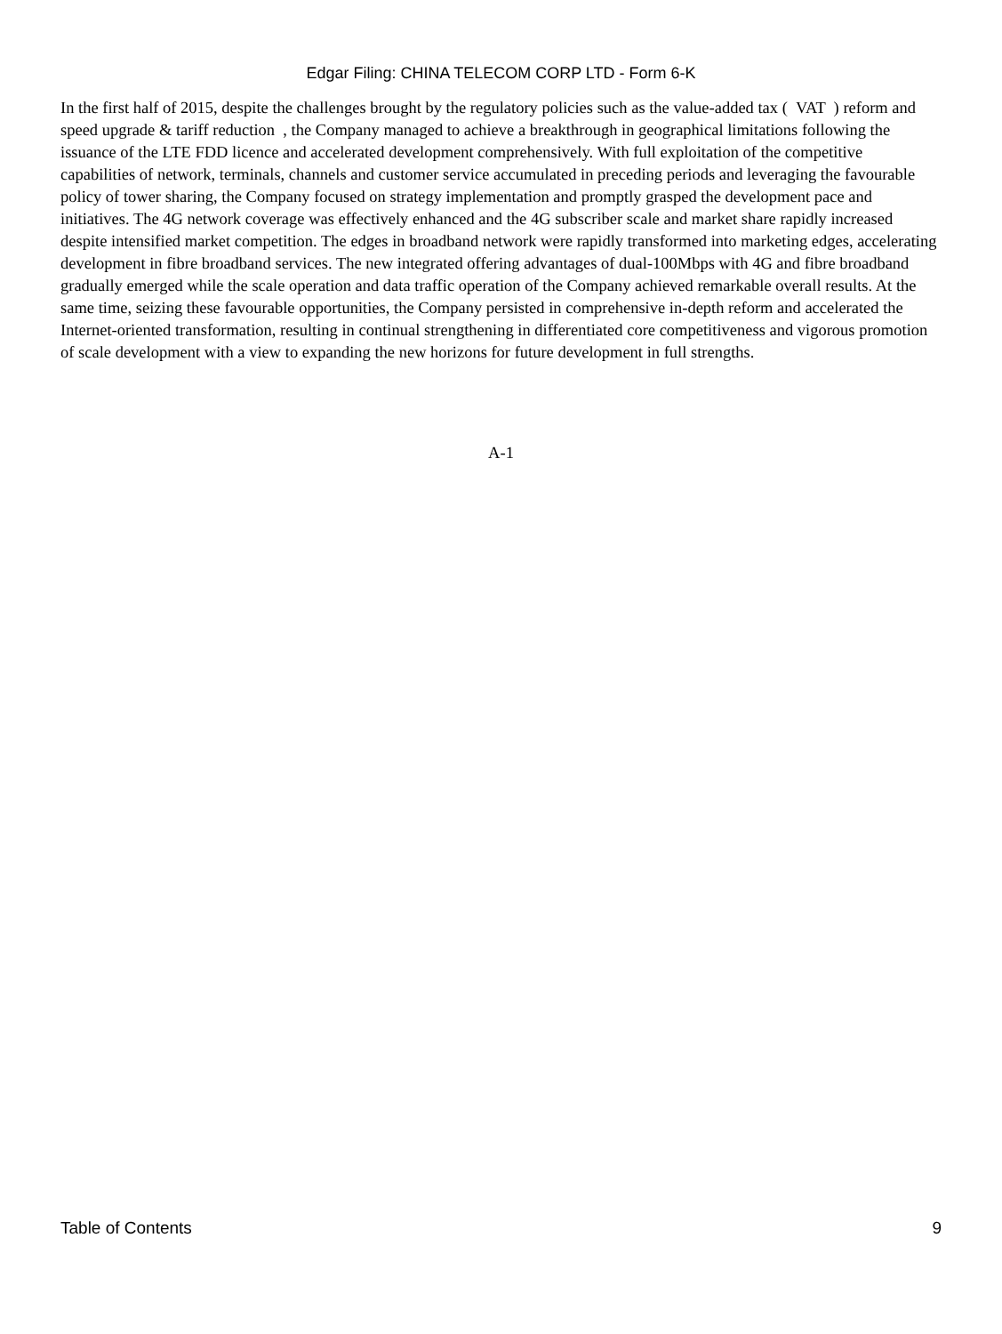Edgar Filing: CHINA TELECOM CORP LTD - Form 6-K
In the first half of 2015, despite the challenges brought by the regulatory policies such as the value-added tax ( VAT ) reform and speed upgrade & tariff reduction , the Company managed to achieve a breakthrough in geographical limitations following the issuance of the LTE FDD licence and accelerated development comprehensively. With full exploitation of the competitive capabilities of network, terminals, channels and customer service accumulated in preceding periods and leveraging the favourable policy of tower sharing, the Company focused on strategy implementation and promptly grasped the development pace and initiatives. The 4G network coverage was effectively enhanced and the 4G subscriber scale and market share rapidly increased despite intensified market competition. The edges in broadband network were rapidly transformed into marketing edges, accelerating development in fibre broadband services. The new integrated offering advantages of dual-100Mbps with 4G and fibre broadband gradually emerged while the scale operation and data traffic operation of the Company achieved remarkable overall results. At the same time, seizing these favourable opportunities, the Company persisted in comprehensive in-depth reform and accelerated the Internet-oriented transformation, resulting in continual strengthening in differentiated core competitiveness and vigorous promotion of scale development with a view to expanding the new horizons for future development in full strengths.
A-1
Table of Contents 9